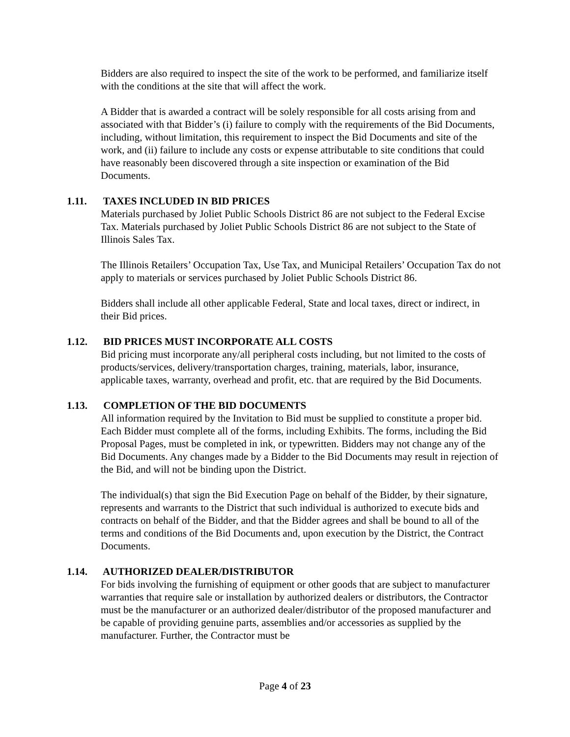Bidders are also required to inspect the site of the work to be performed, and familiarize itself with the conditions at the site that will affect the work.
A Bidder that is awarded a contract will be solely responsible for all costs arising from and associated with that Bidder’s (i) failure to comply with the requirements of the Bid Documents, including, without limitation, this requirement to inspect the Bid Documents and site of the work, and (ii) failure to include any costs or expense attributable to site conditions that could have reasonably been discovered through a site inspection or examination of the Bid Documents.
1.11. TAXES INCLUDED IN BID PRICES
Materials purchased by Joliet Public Schools District 86 are not subject to the Federal Excise Tax. Materials purchased by Joliet Public Schools District 86 are not subject to the State of Illinois Sales Tax.
The Illinois Retailers’ Occupation Tax, Use Tax, and Municipal Retailers’ Occupation Tax do not apply to materials or services purchased by Joliet Public Schools District 86.
Bidders shall include all other applicable Federal, State and local taxes, direct or indirect, in their Bid prices.
1.12. BID PRICES MUST INCORPORATE ALL COSTS
Bid pricing must incorporate any/all peripheral costs including, but not limited to the costs of products/services, delivery/transportation charges, training, materials, labor, insurance, applicable taxes, warranty, overhead and profit, etc. that are required by the Bid Documents.
1.13. COMPLETION OF THE BID DOCUMENTS
All information required by the Invitation to Bid must be supplied to constitute a proper bid. Each Bidder must complete all of the forms, including Exhibits. The forms, including the Bid Proposal Pages, must be completed in ink, or typewritten. Bidders may not change any of the Bid Documents. Any changes made by a Bidder to the Bid Documents may result in rejection of the Bid, and will not be binding upon the District.
The individual(s) that sign the Bid Execution Page on behalf of the Bidder, by their signature, represents and warrants to the District that such individual is authorized to execute bids and contracts on behalf of the Bidder, and that the Bidder agrees and shall be bound to all of the terms and conditions of the Bid Documents and, upon execution by the District, the Contract Documents.
1.14. AUTHORIZED DEALER/DISTRIBUTOR
For bids involving the furnishing of equipment or other goods that are subject to manufacturer warranties that require sale or installation by authorized dealers or distributors, the Contractor must be the manufacturer or an authorized dealer/distributor of the proposed manufacturer and be capable of providing genuine parts, assemblies and/or accessories as supplied by the manufacturer. Further, the Contractor must be
Page 4 of 23